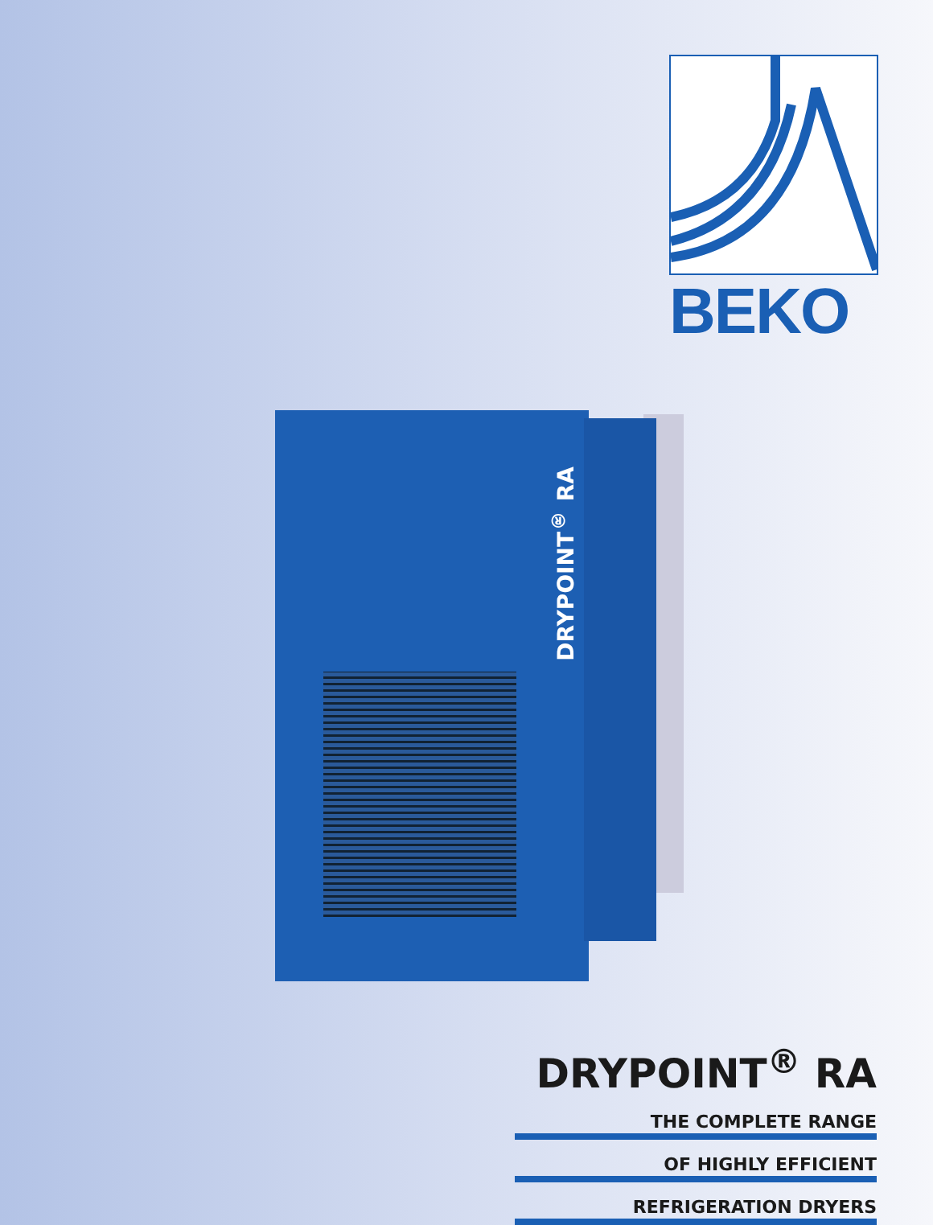BEKO
DRYPOINT<sup>®</sup> RA
DRYPOINT<sup>®</sup> RA
THE COMPLETE RANGE
OF HIGHLY EFFICIENT
REFRIGERATION DRYERS